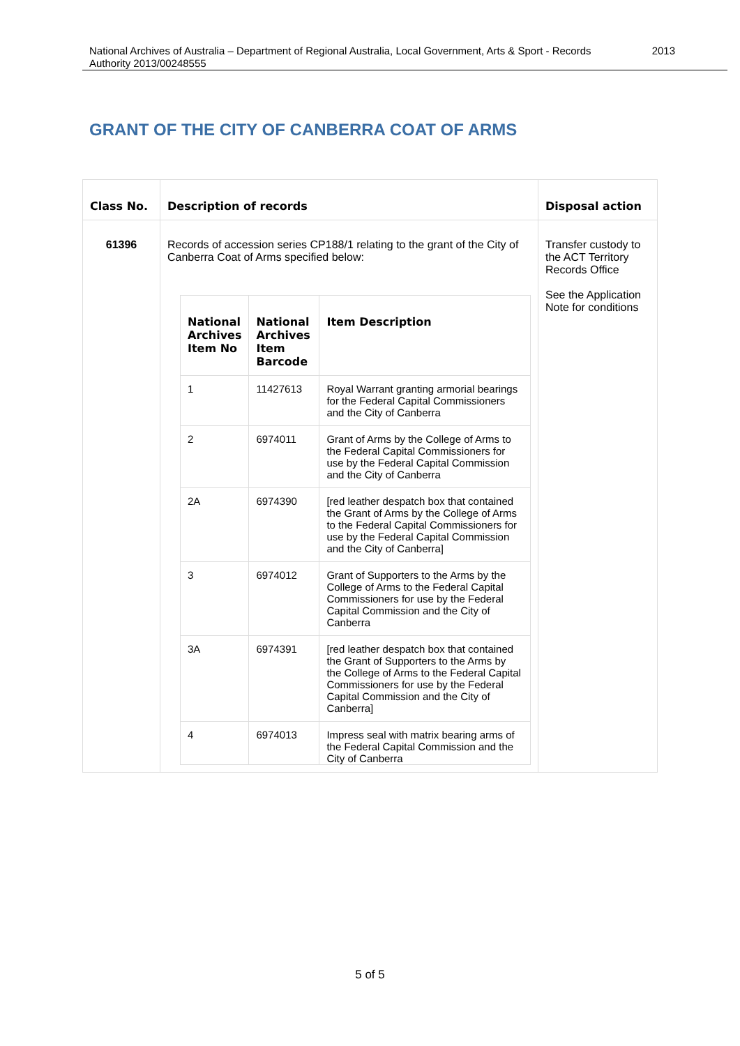National Archives of Australia – Department of Regional Australia, Local Government, Arts & Sport - Records
Authority 2013/00248555 2013
GRANT OF THE CITY OF CANBERRA COAT OF ARMS
| Class No. | Description of records | Disposal action |
| --- | --- | --- |
| 61396 | Records of accession series CP188/1 relating to the grant of the City of Canberra Coat of Arms specified below: / National Archives Item No / National Archives Item Barcode / Item Description / / --- / --- / --- / / 1 / 11427613 / Royal Warrant granting armorial bearings for the Federal Capital Commissioners and the City of Canberra / / 2 / 6974011 / Grant of Arms by the College of Arms to the Federal Capital Commissioners for use by the Federal Capital Commission and the City of Canberra / / 2A / 6974390 / [red leather despatch box that contained the Grant of Arms by the College of Arms to the Federal Capital Commissioners for use by the Federal Capital Commission and the City of Canberra] / / 3 / 6974012 / Grant of Supporters to the Arms by the College of Arms to the Federal Capital Commissioners for use by the Federal Capital Commission and the City of Canberra / / 3A / 6974391 / [red leather despatch box that contained the Grant of Supporters to the Arms by the College of Arms to the Federal Capital Commissioners for use by the Federal Capital Commission and the City of Canberra] / / 4 / 6974013 / Impress seal with matrix bearing arms of the Federal Capital Commission and the City of Canberra / | Transfer custody to the ACT Territory Records Office See the Application Note for conditions |
5 of 5